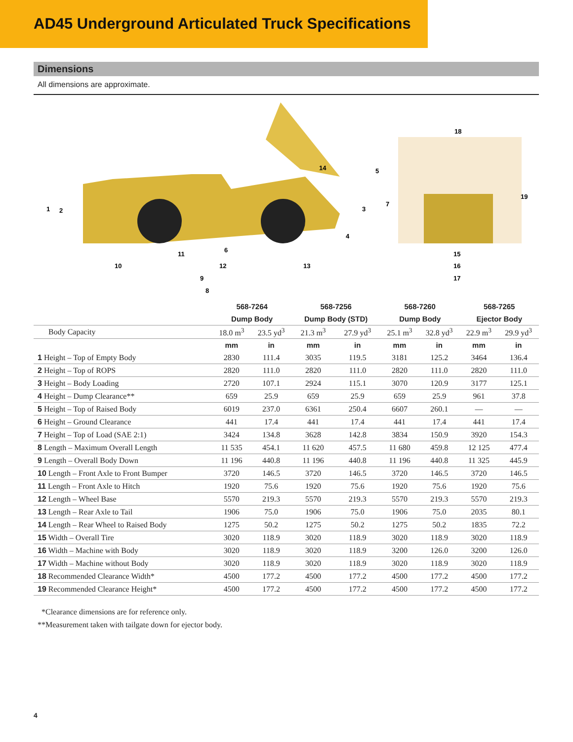AD45 Underground Articulated Truck Specifications
Dimensions
All dimensions are approximate.
1
2
3
4
5
6
7
8
9
10
11
12
13
14
15
16
17
18
19
| | 568-7264 | | 568-7256 | | 568-7260 | | 568-7265 | |
| --- | --- | --- | --- | --- | --- | --- | --- | --- |
| | Dump Body | | Dump Body (STD) | | Dump Body | | Ejector Body | |
| Body Capacity | 18.0 m<sup>3</sup> | 23.5 yd<sup>3</sup> | 21.3 m<sup>3</sup> | 27.9 yd<sup>3</sup> | 25.1 m<sup>3</sup> | 32.8 yd<sup>3</sup> | 22.9 m<sup>3</sup> | 29.9 yd<sup>3</sup> |
| | mm | in | mm | in | mm | in | mm | in |
| 1 Height – Top of Empty Body | 2830 | 111.4 | 3035 | 119.5 | 3181 | 125.2 | 3464 | 136.4 |
| 2 Height – Top of ROPS | 2820 | 111.0 | 2820 | 111.0 | 2820 | 111.0 | 2820 | 111.0 |
| 3 Height – Body Loading | 2720 | 107.1 | 2924 | 115.1 | 3070 | 120.9 | 3177 | 125.1 |
| 4 Height – Dump Clearance** | 659 | 25.9 | 659 | 25.9 | 659 | 25.9 | 961 | 37.8 |
| 5 Height – Top of Raised Body | 6019 | 237.0 | 6361 | 250.4 | 6607 | 260.1 | — | — |
| 6 Height – Ground Clearance | 441 | 17.4 | 441 | 17.4 | 441 | 17.4 | 441 | 17.4 |
| 7 Height – Top of Load (SAE 2:1) | 3424 | 134.8 | 3628 | 142.8 | 3834 | 150.9 | 3920 | 154.3 |
| 8 Length – Maximum Overall Length | 11 535 | 454.1 | 11 620 | 457.5 | 11 680 | 459.8 | 12 125 | 477.4 |
| 9 Length – Overall Body Down | 11 196 | 440.8 | 11 196 | 440.8 | 11 196 | 440.8 | 11 325 | 445.9 |
| 10 Length – Front Axle to Front Bumper | 3720 | 146.5 | 3720 | 146.5 | 3720 | 146.5 | 3720 | 146.5 |
| 11 Length – Front Axle to Hitch | 1920 | 75.6 | 1920 | 75.6 | 1920 | 75.6 | 1920 | 75.6 |
| 12 Length – Wheel Base | 5570 | 219.3 | 5570 | 219.3 | 5570 | 219.3 | 5570 | 219.3 |
| 13 Length – Rear Axle to Tail | 1906 | 75.0 | 1906 | 75.0 | 1906 | 75.0 | 2035 | 80.1 |
| 14 Length – Rear Wheel to Raised Body | 1275 | 50.2 | 1275 | 50.2 | 1275 | 50.2 | 1835 | 72.2 |
| 15 Width – Overall Tire | 3020 | 118.9 | 3020 | 118.9 | 3020 | 118.9 | 3020 | 118.9 |
| 16 Width – Machine with Body | 3020 | 118.9 | 3020 | 118.9 | 3200 | 126.0 | 3200 | 126.0 |
| 17 Width – Machine without Body | 3020 | 118.9 | 3020 | 118.9 | 3020 | 118.9 | 3020 | 118.9 |
| 18 Recommended Clearance Width* | 4500 | 177.2 | 4500 | 177.2 | 4500 | 177.2 | 4500 | 177.2 |
| 19 Recommended Clearance Height* | 4500 | 177.2 | 4500 | 177.2 | 4500 | 177.2 | 4500 | 177.2 |
*Clearance dimensions are for reference only.
**Measurement taken with tailgate down for ejector body.
4